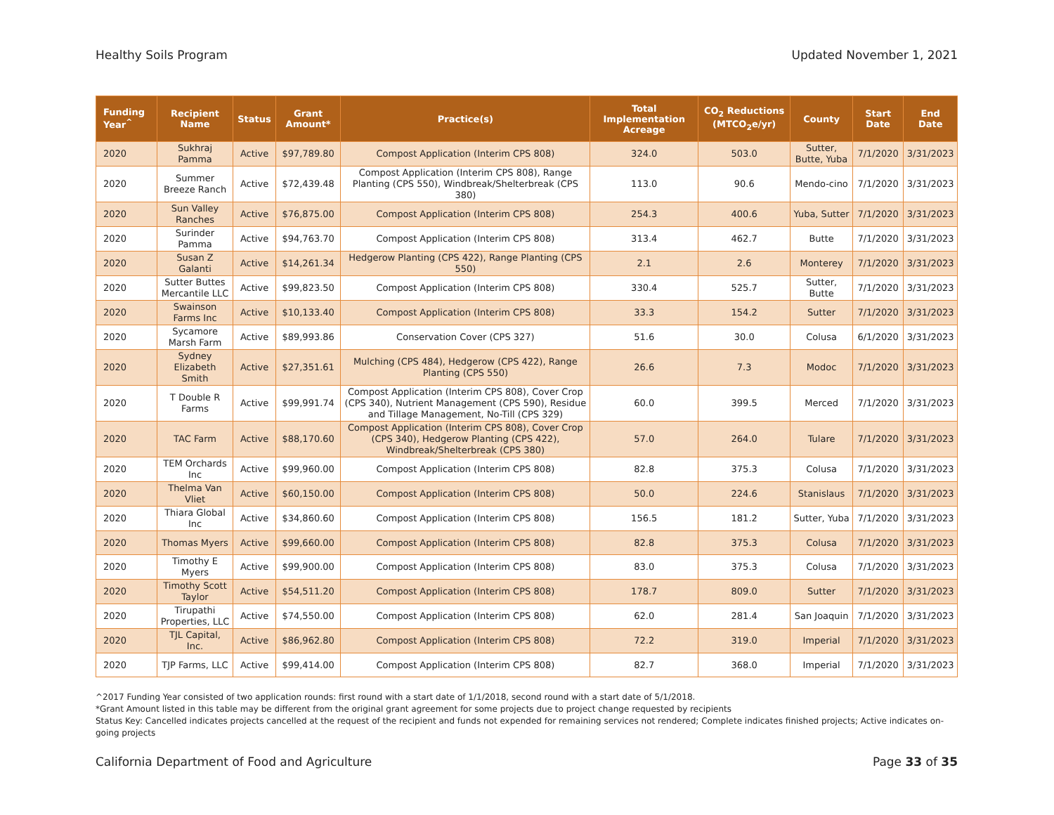Healthy Soils Program Updated November 1, 2021
| Funding Year<sup>^</sup> | Recipient Name | Status | Grant Amount* | Practice(s) | Total Implementation Acreage | CO<sub>2</sub> Reductions (MTCO<sub>2</sub>e/yr) | County | Start Date | End Date |
| --- | --- | --- | --- | --- | --- | --- | --- | --- | --- |
| 2020 | Sukhraj Pamma | Active | $97,789.80 | Compost Application (Interim CPS 808) | 324.0 | 503.0 | Sutter, Butte, Yuba | 7/1/2020 | 3/31/2023 |
| 2020 | Summer Breeze Ranch | Active | $72,439.48 | Compost Application (Interim CPS 808), Range Planting (CPS 550), Windbreak/Shelterbreak (CPS 380) | 113.0 | 90.6 | Mendo-cino | 7/1/2020 | 3/31/2023 |
| 2020 | Sun Valley Ranches | Active | $76,875.00 | Compost Application (Interim CPS 808) | 254.3 | 400.6 | Yuba, Sutter | 7/1/2020 | 3/31/2023 |
| 2020 | Surinder Pamma | Active | $94,763.70 | Compost Application (Interim CPS 808) | 313.4 | 462.7 | Butte | 7/1/2020 | 3/31/2023 |
| 2020 | Susan Z Galanti | Active | $14,261.34 | Hedgerow Planting (CPS 422), Range Planting (CPS 550) | 2.1 | 2.6 | Monterey | 7/1/2020 | 3/31/2023 |
| 2020 | Sutter Buttes Mercantile LLC | Active | $99,823.50 | Compost Application (Interim CPS 808) | 330.4 | 525.7 | Sutter, Butte | 7/1/2020 | 3/31/2023 |
| 2020 | Swainson Farms Inc | Active | $10,133.40 | Compost Application (Interim CPS 808) | 33.3 | 154.2 | Sutter | 7/1/2020 | 3/31/2023 |
| 2020 | Sycamore Marsh Farm | Active | $89,993.86 | Conservation Cover (CPS 327) | 51.6 | 30.0 | Colusa | 6/1/2020 | 3/31/2023 |
| 2020 | Sydney Elizabeth Smith | Active | $27,351.61 | Mulching (CPS 484), Hedgerow (CPS 422), Range Planting (CPS 550) | 26.6 | 7.3 | Modoc | 7/1/2020 | 3/31/2023 |
| 2020 | T Double R Farms | Active | $99,991.74 | Compost Application (Interim CPS 808), Cover Crop (CPS 340), Nutrient Management (CPS 590), Residue and Tillage Management, No-Till (CPS 329) | 60.0 | 399.5 | Merced | 7/1/2020 | 3/31/2023 |
| 2020 | TAC Farm | Active | $88,170.60 | Compost Application (Interim CPS 808), Cover Crop (CPS 340), Hedgerow Planting (CPS 422), Windbreak/Shelterbreak (CPS 380) | 57.0 | 264.0 | Tulare | 7/1/2020 | 3/31/2023 |
| 2020 | TEM Orchards Inc | Active | $99,960.00 | Compost Application (Interim CPS 808) | 82.8 | 375.3 | Colusa | 7/1/2020 | 3/31/2023 |
| 2020 | Thelma Van Vliet | Active | $60,150.00 | Compost Application (Interim CPS 808) | 50.0 | 224.6 | Stanislaus | 7/1/2020 | 3/31/2023 |
| 2020 | Thiara Global Inc | Active | $34,860.60 | Compost Application (Interim CPS 808) | 156.5 | 181.2 | Sutter, Yuba | 7/1/2020 | 3/31/2023 |
| 2020 | Thomas Myers | Active | $99,660.00 | Compost Application (Interim CPS 808) | 82.8 | 375.3 | Colusa | 7/1/2020 | 3/31/2023 |
| 2020 | Timothy E Myers | Active | $99,900.00 | Compost Application (Interim CPS 808) | 83.0 | 375.3 | Colusa | 7/1/2020 | 3/31/2023 |
| 2020 | Timothy Scott Taylor | Active | $54,511.20 | Compost Application (Interim CPS 808) | 178.7 | 809.0 | Sutter | 7/1/2020 | 3/31/2023 |
| 2020 | Tirupathi Properties, LLC | Active | $74,550.00 | Compost Application (Interim CPS 808) | 62.0 | 281.4 | San Joaquin | 7/1/2020 | 3/31/2023 |
| 2020 | TJL Capital, Inc. | Active | $86,962.80 | Compost Application (Interim CPS 808) | 72.2 | 319.0 | Imperial | 7/1/2020 | 3/31/2023 |
| 2020 | TJP Farms, LLC | Active | $99,414.00 | Compost Application (Interim CPS 808) | 82.7 | 368.0 | Imperial | 7/1/2020 | 3/31/2023 |
^2017 Funding Year consisted of two application rounds: first round with a start date of 1/1/2018, second round with a start date of 5/1/2018.
*Grant Amount listed in this table may be different from the original grant agreement for some projects due to project change requested by recipients
Status Key: Cancelled indicates projects cancelled at the request of the recipient and funds not expended for remaining services not rendered; Complete indicates finished projects; Active indicates on-going projects
California Department of Food and Agriculture Page 33 of 35